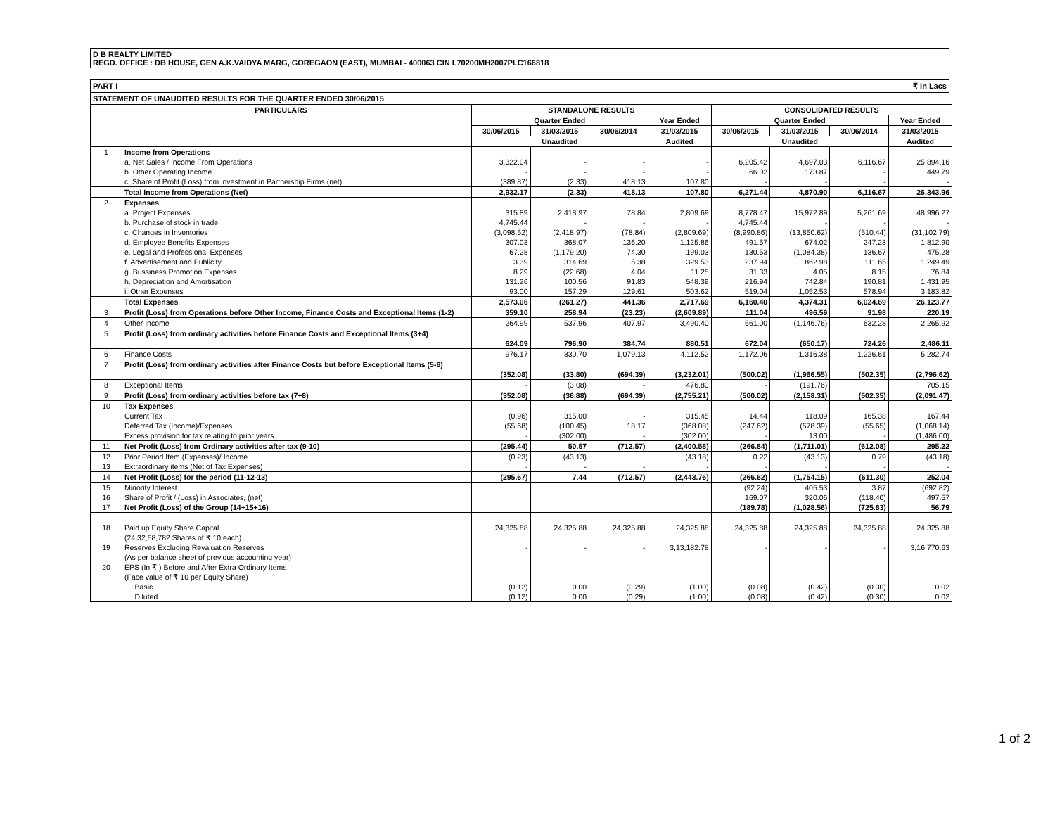D B REALTY LIMITED
REGD. OFFICE : DB HOUSE, GEN A.K.VAIDYA MARG, GOREGAON (EAST), MUMBAI - 400063 CIN L70200MH2007PLC166818
PART I ₹ In Lacs
STATEMENT OF UNAUDITED RESULTS FOR THE QUARTER ENDED 30/06/2015
| PARTICULARS | | STANDALONE RESULTS | | | | CONSOLIDATED RESULTS | | | |
| --- | --- | --- | --- | --- | --- | --- | --- | --- | --- |
| | | Quarter Ended | | | Year Ended | Quarter Ended | | | Year Ended |
| | | 30/06/2015 | 31/03/2015 | 30/06/2014 | 31/03/2015 | 30/06/2015 | 31/03/2015 | 30/06/2014 | 31/03/2015 |
| | | Unaudited | | | Audited | Unaudited | | | Audited |
| 1 | Income from Operations | | | | | | | | |
| | a. Net Sales / Income From Operations | 3,322.04 | - | - | - | 6,205.42 | 4,697.03 | 6,116.67 | 25,894.16 |
| | b. Other Operating Income | - | - | - | - | 66.02 | 173.87 | - | 449.79 |
| | c. Share of Profit (Loss) from investment in Partnership Firms (net) | (389.87) | (2.33) | 418.13 | 107.80 | - | - | - | - |
| | Total Income from Operations (Net) | 2,932.17 | (2.33) | 418.13 | 107.80 | 6,271.44 | 4,870.90 | 6,116.67 | 26,343.96 |
| 2 | Expenses | | | | | | | | |
| | a. Project Expenses | 315.89 | 2,418.97 | 78.84 | 2,809.69 | 8,778.47 | 15,972.89 | 5,261.69 | 48,996.27 |
| | b. Purchase of stock in trade | 4,745.44 | - | - | - | 4,745.44 | - | - | - |
| | c. Changes in Inventories | (3,098.52) | (2,418.97) | (78.84) | (2,809.69) | (8,990.86) | (13,850.62) | (510.44) | (31,102.79) |
| | d. Employee Benefits Expenses | 307.03 | 368.07 | 136.20 | 1,125.86 | 491.57 | 674.02 | 247.23 | 1,812.90 |
| | e. Legal and Professional Expenses | 67.28 | (1,179.20) | 74.30 | 199.03 | 130.53 | (1,084.38) | 136.67 | 475.28 |
| | f. Advertisement and Publicity | 3.39 | 314.69 | 5.38 | 329.53 | 237.94 | 862.98 | 111.65 | 1,249.49 |
| | g. Bussiness Promotion Expenses | 8.29 | (22.68) | 4.04 | 11.25 | 31.33 | 4.05 | 8.15 | 76.84 |
| | h. Depreciation and Amortisation | 131.26 | 100.56 | 91.83 | 548.39 | 216.94 | 742.84 | 190.81 | 1,431.95 |
| | i. Other Expenses | 93.00 | 157.29 | 129.61 | 503.62 | 519.04 | 1,052.53 | 578.94 | 3,183.82 |
| | Total Expenses | 2,573.06 | (261.27) | 441.36 | 2,717.69 | 6,160.40 | 4,374.31 | 6,024.69 | 26,123.77 |
| 3 | Profit (Loss) from Operations before Other Income, Finance Costs and Exceptional Items (1-2) | 359.10 | 258.94 | (23.23) | (2,609.89) | 111.04 | 496.59 | 91.98 | 220.19 |
| 4 | Other Income | 264.99 | 537.96 | 407.97 | 3,490.40 | 561.00 | (1,146.76) | 632.28 | 2,265.92 |
| 5 | Profit (Loss) from ordinary activities before Finance Costs and Exceptional Items (3+4) | 624.09 | 796.90 | 384.74 | 880.51 | 672.04 | (650.17) | 724.26 | 2,486.11 |
| 6 | Finance Costs | 976.17 | 830.70 | 1,079.13 | 4,112.52 | 1,172.06 | 1,316.38 | 1,226.61 | 5,282.74 |
| 7 | Profit (Loss) from ordinary activities after Finance Costs but before Exceptional Items (5-6) | (352.08) | (33.80) | (694.39) | (3,232.01) | (500.02) | (1,966.55) | (502.35) | (2,796.62) |
| 8 | Exceptional Items | - | (3.08) | - | 476.80 | - | (191.76) | | 705.15 |
| 9 | Profit (Loss) from ordinary activities before tax (7+8) | (352.08) | (36.88) | (694.39) | (2,755.21) | (500.02) | (2,158.31) | (502.35) | (2,091.47) |
| 10 | Tax Expenses | | | | | | | | |
| | Current Tax | (0.96) | 315.00 | - | 315.45 | 14.44 | 118.09 | 165.38 | 167.44 |
| | Deferred Tax (Income)/Expenses | (55.68) | (100.45) | 18.17 | (368.08) | (247.62) | (578.39) | (55.65) | (1,068.14) |
| | Excess provision for tax relating to prior years | - | (302.00) | - | (302.00) | - | 13.00 | - | (1,486.00) |
| 11 | Net Profit (Loss) from Ordinary activities after tax (9-10) | (295.44) | 50.57 | (712.57) | (2,400.58) | (266.84) | (1,711.01) | (612.08) | 295.22 |
| 12 | Prior Period Item (Expenses)/ Income | (0.23) | (43.13) | | (43.18) | 0.22 | (43.13) | 0.79 | (43.18) |
| 13 | Extraordinary items (Net of Tax Expenses) | - | - | - | - | - | - | - | - |
| 14 | Net Profit (Loss) for the period (11-12-13) | (295.67) | 7.44 | (712.57) | (2,443.76) | (266.62) | (1,754.15) | (611.30) | 252.04 |
| 15 | Minority Interest | | | | | (92.24) | 405.53 | 3.87 | (692.82) |
| 16 | Share of Profit / (Loss) in Associates, (net) | | | | | 169.07 | 320.06 | (118.40) | 497.57 |
| 17 | Net Profit (Loss) of the Group (14+15+16) | | | | | (189.78) | (1,028.56) | (725.83) | 56.79 |
| 18 | Paid up Equity Share Capital (24,32,58,782 Shares of ₹ 10 each) | 24,325.88 | 24,325.88 | 24,325.88 | 24,325.88 | 24,325.88 | 24,325.88 | 24,325.88 | 24,325.88 |
| 19 | Reserves Excluding Revaluation Reserves (As per balance sheet of previous accounting year) | - | - | - | 3,13,182.78 | - | - | - | 3,16,770.63 |
| 20 | EPS (In ₹ ) Before and After Extra Ordinary Items (Face value of ₹ 10 per Equity Share) | | | | | | | | |
| | Basic | (0.12) | 0.00 | (0.29) | (1.00) | (0.08) | (0.42) | (0.30) | 0.02 |
| | Diluted | (0.12) | 0.00 | (0.29) | (1.00) | (0.08) | (0.42) | (0.30) | 0.02 |
1 of 2